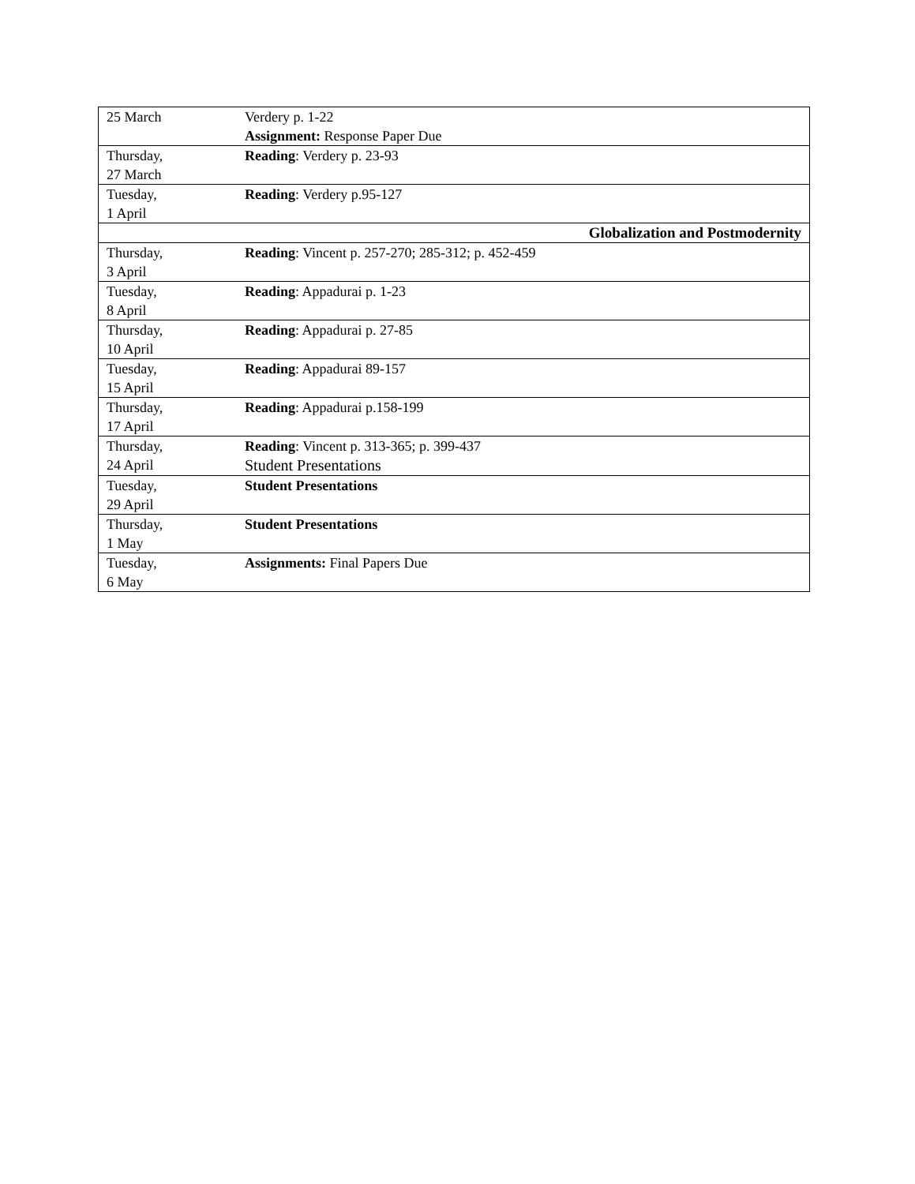| 25 March | Verdery p. 1-22 Assignment: Response Paper Due |
| Thursday, 27 March | Reading : Verdery p. 23-93 |
| Tuesday, 1 April | Reading : Verdery p.95-127 |
| Globalization and Postmodernity | |
| Thursday, 3 April | Reading : Vincent p. 257-270; 285-312; p. 452-459 |
| Tuesday, 8 April | Reading : Appadurai p. 1-23 |
| Thursday, 10 April | Reading : Appadurai p. 27-85 |
| Tuesday, 15 April | Reading : Appadurai 89-157 |
| Thursday, 17 April | Reading : Appadurai p.158-199 |
| Thursday, 24 April | Reading : Vincent p. 313-365; p. 399-437 Student Presentations |
| Tuesday, 29 April | Student Presentations |
| Thursday, 1 May | Student Presentations |
| Tuesday, 6 May | Assignments: Final Papers Due |